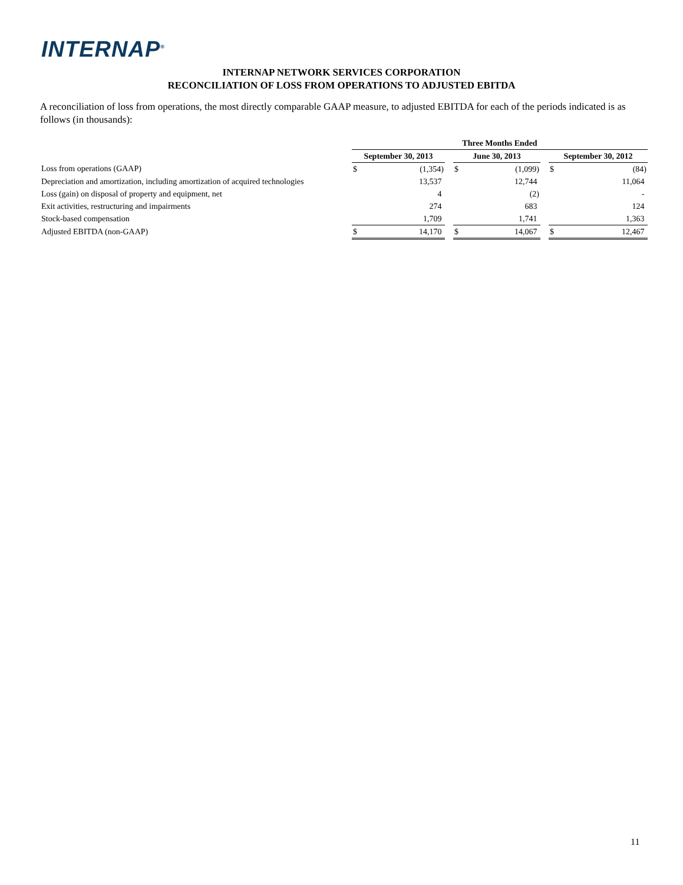INTERNAP<sup>®</sup>
INTERNAP NETWORK SERVICES CORPORATION
RECONCILIATION OF LOSS FROM OPERATIONS TO ADJUSTED EBITDA
A reconciliation of loss from operations, the most directly comparable GAAP measure, to adjusted EBITDA for each of the periods indicated is as follows (in thousands):
| | Three Months Ended | | | | | | | |
| --- | --- | --- | --- | --- | --- | --- | --- | --- |
| | September 30, 2013 | | | June 30, 2013 | | | September 30, 2012 | |
| Loss from operations (GAAP) | $ | (1,354) | | $ | (1,099) | | $ | (84) |
| Depreciation and amortization, including amortization of acquired technologies | | 13,537 | | | 12,744 | | | 11,064 |
| Loss (gain) on disposal of property and equipment, net | | 4 | | | (2) | | | - |
| Exit activities, restructuring and impairments | | 274 | | | 683 | | | 124 |
| Stock-based compensation | | 1,709 | | | 1,741 | | | 1,363 |
| Adjusted EBITDA (non-GAAP) | $ | 14,170 | | $ | 14,067 | | $ | 12,467 |
11